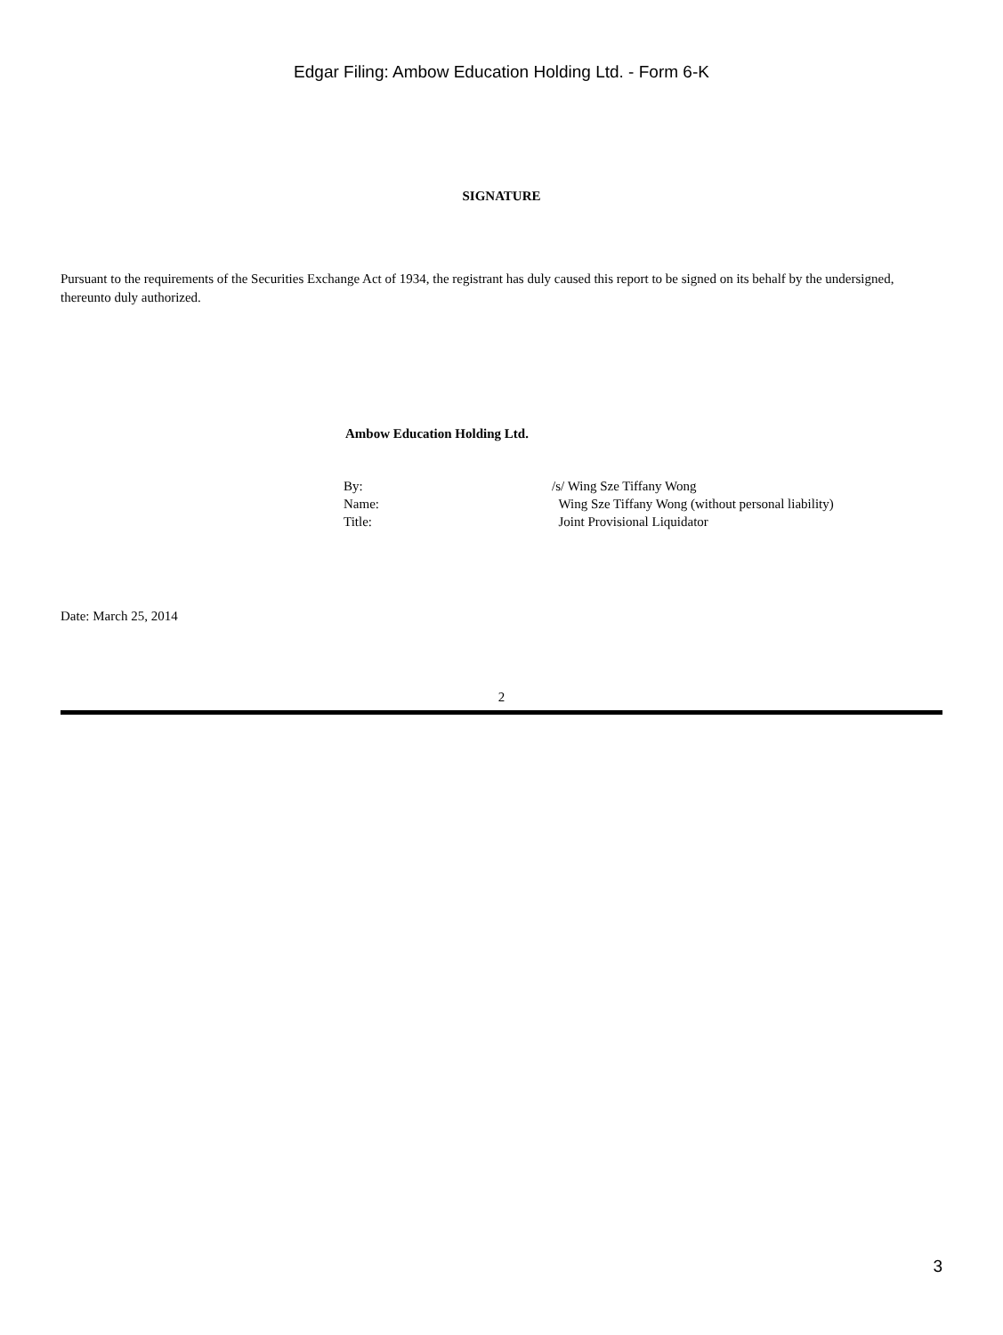Edgar Filing: Ambow Education Holding Ltd. - Form 6-K
SIGNATURE
Pursuant to the requirements of the Securities Exchange Act of 1934, the registrant has duly caused this report to be signed on its behalf by the undersigned, thereunto duly authorized.
Ambow Education Holding Ltd.
| By: | /s/ Wing Sze Tiffany Wong |
| Name: | Wing Sze Tiffany Wong (without personal liability) |
| Title: | Joint Provisional Liquidator |
Date: March 25, 2014
2
3